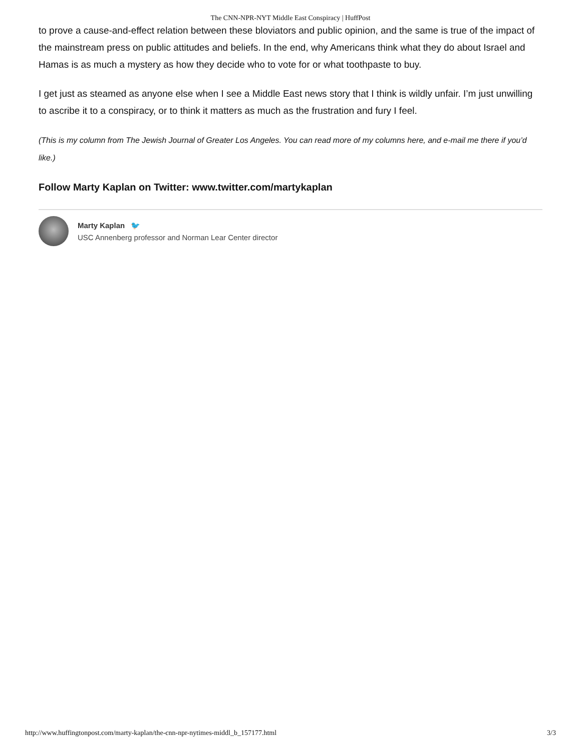The CNN-NPR-NYT Middle East Conspiracy | HuffPost
to prove a cause-and-effect relation between these bloviators and public opinion, and the same is true of the impact of the mainstream press on public attitudes and beliefs. In the end, why Americans think what they do about Israel and Hamas is as much a mystery as how they decide who to vote for or what toothpaste to buy.
I get just as steamed as anyone else when I see a Middle East news story that I think is wildly unfair. I’m just unwilling to ascribe it to a conspiracy, or to think it matters as much as the frustration and fury I feel.
(This is my column from The Jewish Journal of Greater Los Angeles. You can read more of my columns here, and e-mail me there if you’d like.)
Follow Marty Kaplan on Twitter: www.twitter.com/martykaplan
Marty Kaplan 🐦
USC Annenberg professor and Norman Lear Center director
http://www.huffingtonpost.com/marty-kaplan/the-cnn-npr-nytimes-middl_b_157177.html 3/3